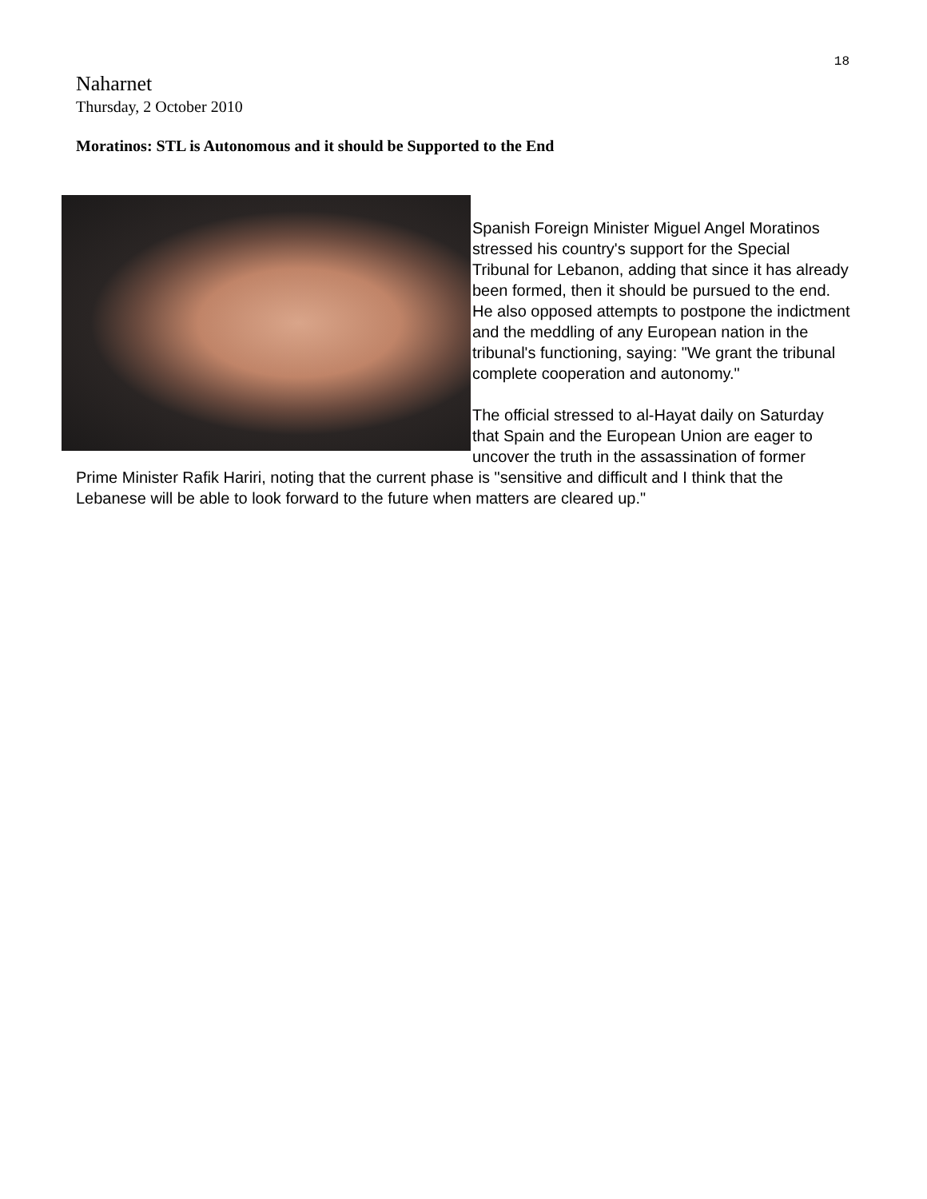18
Naharnet
Thursday, 2 October 2010
Moratinos: STL is Autonomous and it should be Supported to the End
Spanish Foreign Minister Miguel Angel Moratinos stressed his country's support for the Special Tribunal for Lebanon, adding that since it has already been formed, then it should be pursued to the end.
He also opposed attempts to postpone the indictment and the meddling of any European nation in the tribunal's functioning, saying: "We grant the tribunal complete cooperation and autonomy."
The official stressed to al-Hayat daily on Saturday that Spain and the European Union are eager to uncover the truth in the assassination of former Prime Minister Rafik Hariri, noting that the current phase is "sensitive and difficult and I think that the Lebanese will be able to look forward to the future when matters are cleared up."